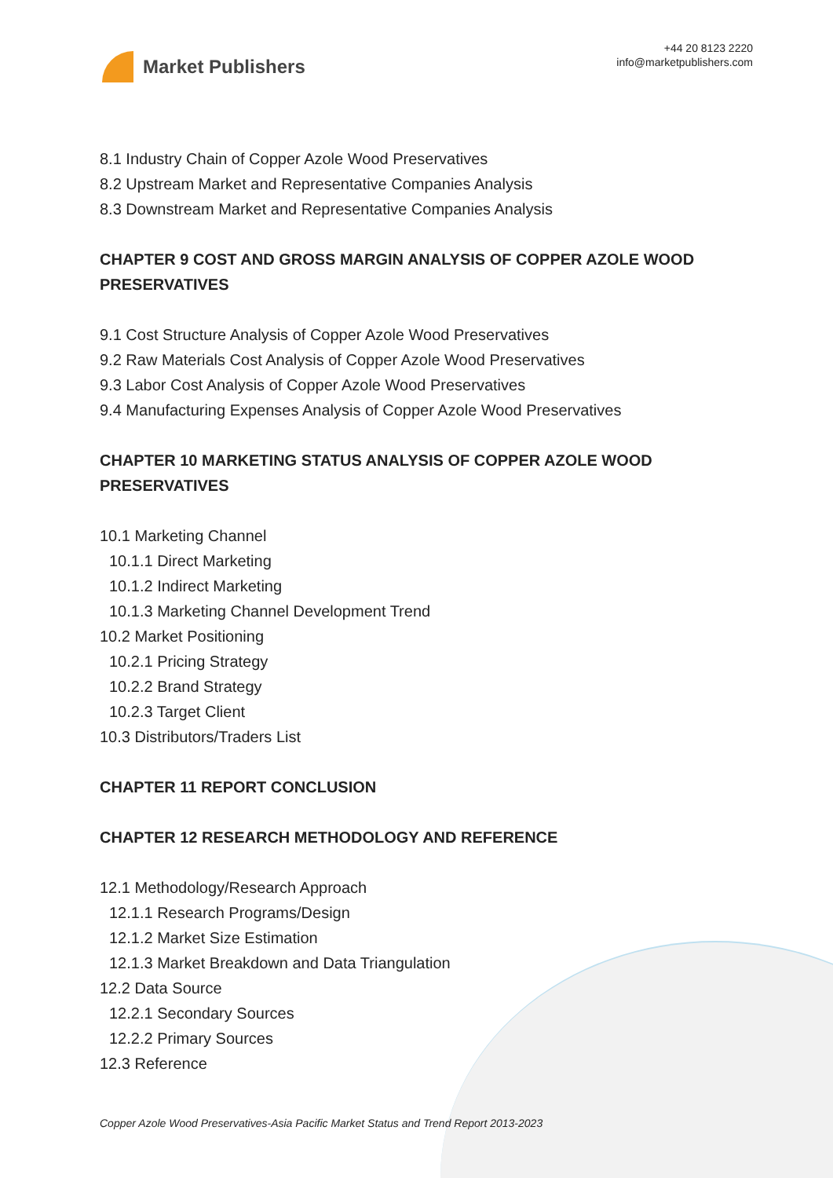Market Publishers
+44 20 8123 2220
info@marketpublishers.com
8.1 Industry Chain of Copper Azole Wood Preservatives
8.2 Upstream Market and Representative Companies Analysis
8.3 Downstream Market and Representative Companies Analysis
CHAPTER 9 COST AND GROSS MARGIN ANALYSIS OF COPPER AZOLE WOOD PRESERVATIVES
9.1 Cost Structure Analysis of Copper Azole Wood Preservatives
9.2 Raw Materials Cost Analysis of Copper Azole Wood Preservatives
9.3 Labor Cost Analysis of Copper Azole Wood Preservatives
9.4 Manufacturing Expenses Analysis of Copper Azole Wood Preservatives
CHAPTER 10 MARKETING STATUS ANALYSIS OF COPPER AZOLE WOOD PRESERVATIVES
10.1 Marketing Channel
10.1.1 Direct Marketing
10.1.2 Indirect Marketing
10.1.3 Marketing Channel Development Trend
10.2 Market Positioning
10.2.1 Pricing Strategy
10.2.2 Brand Strategy
10.2.3 Target Client
10.3 Distributors/Traders List
CHAPTER 11 REPORT CONCLUSION
CHAPTER 12 RESEARCH METHODOLOGY AND REFERENCE
12.1 Methodology/Research Approach
12.1.1 Research Programs/Design
12.1.2 Market Size Estimation
12.1.3 Market Breakdown and Data Triangulation
12.2 Data Source
12.2.1 Secondary Sources
12.2.2 Primary Sources
12.3 Reference
Copper Azole Wood Preservatives-Asia Pacific Market Status and Trend Report 2013-2023